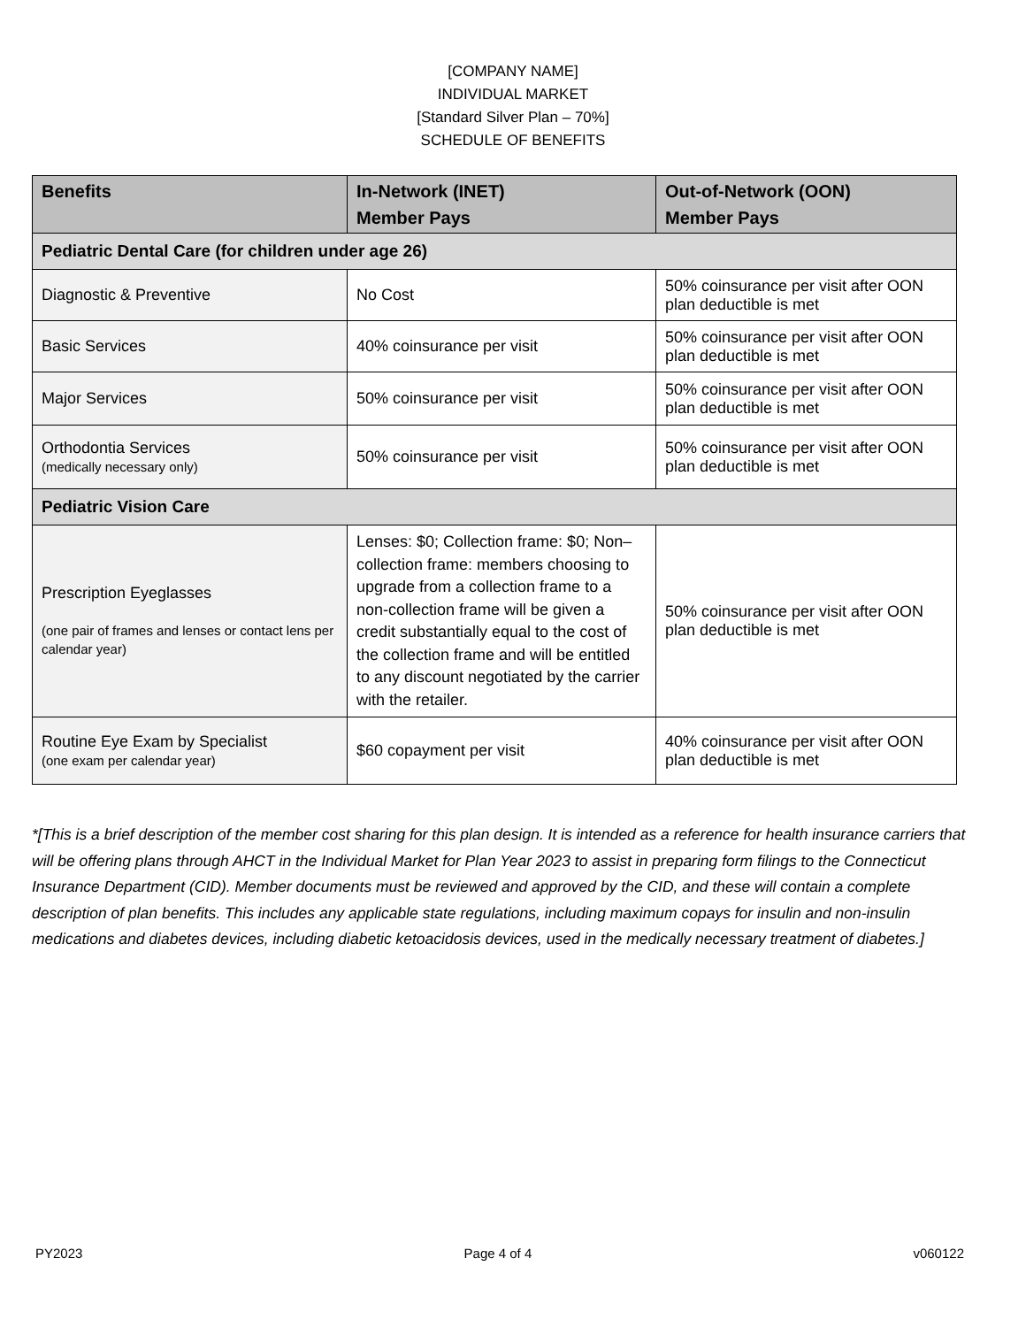[COMPANY NAME]
INDIVIDUAL MARKET
[Standard Silver Plan – 70%]
SCHEDULE OF BENEFITS
| Benefits | In-Network (INET) Member Pays | Out-of-Network (OON) Member Pays |
| --- | --- | --- |
| Pediatric Dental Care (for children under age 26) | | |
| Diagnostic & Preventive | No Cost | 50% coinsurance per visit after OON plan deductible is met |
| Basic Services | 40% coinsurance per visit | 50% coinsurance per visit after OON plan deductible is met |
| Major Services | 50% coinsurance per visit | 50% coinsurance per visit after OON plan deductible is met |
| Orthodontia Services (medically necessary only) | 50% coinsurance per visit | 50% coinsurance per visit after OON plan deductible is met |
| Pediatric Vision Care | | |
| Prescription Eyeglasses (one pair of frames and lenses or contact lens per calendar year) | Lenses: $0; Collection frame: $0; Non–collection frame: members choosing to upgrade from a collection frame to a non-collection frame will be given a credit substantially equal to the cost of the collection frame and will be entitled to any discount negotiated by the carrier with the retailer. | 50% coinsurance per visit after OON plan deductible is met |
| Routine Eye Exam by Specialist (one exam per calendar year) | $60 copayment per visit | 40% coinsurance per visit after OON plan deductible is met |
*[This is a brief description of the member cost sharing for this plan design. It is intended as a reference for health insurance carriers that will be offering plans through AHCT in the Individual Market for Plan Year 2023 to assist in preparing form filings to the Connecticut Insurance Department (CID). Member documents must be reviewed and approved by the CID, and these will contain a complete description of plan benefits. This includes any applicable state regulations, including maximum copays for insulin and non-insulin medications and diabetes devices, including diabetic ketoacidosis devices, used in the medically necessary treatment of diabetes.]
PY2023 Page 4 of 4 v060122